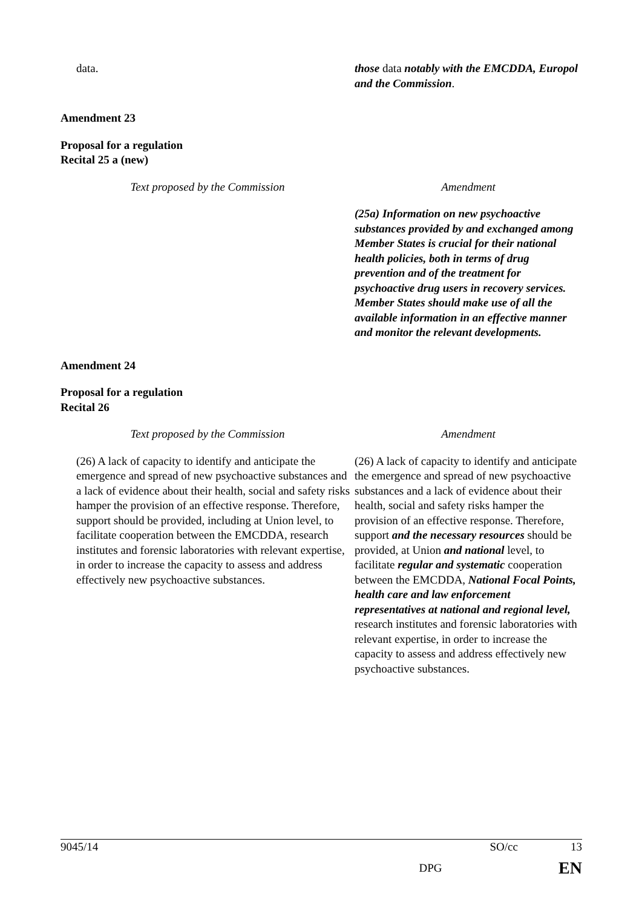| data. | those data notably with the EMCDDA, Europol and the Commission . |
Amendment 23
Proposal for a regulation
Recital 25 a (new)
| Text proposed by the Commission | Amendment |
| | (25a) Information on new psychoactive substances provided by and exchanged among Member States is crucial for their national health policies, both in terms of drug prevention and of the treatment for psychoactive drug users in recovery services. Member States should make use of all the available information in an effective manner and monitor the relevant developments. |
Amendment 24
Proposal for a regulation
Recital 26
| Text proposed by the Commission | Amendment |
| (26) A lack of capacity to identify and anticipate the emergence and spread of new psychoactive substances and a lack of evidence about their health, social and safety risks hamper the provision of an effective response. Therefore, support should be provided, including at Union level, to facilitate cooperation between the EMCDDA, research institutes and forensic laboratories with relevant expertise, in order to increase the capacity to assess and address effectively new psychoactive substances. | (26) A lack of capacity to identify and anticipate the emergence and spread of new psychoactive substances and a lack of evidence about their health, social and safety risks hamper the provision of an effective response. Therefore, support and the necessary resources should be provided, at Union and national level, to facilitate regular and systematic cooperation between the EMCDDA, National Focal Points, health care and law enforcement representatives at national and regional level, research institutes and forensic laboratories with relevant expertise, in order to increase the capacity to assess and address effectively new psychoactive substances. |
9045/14 SO/cc 13
DPG EN